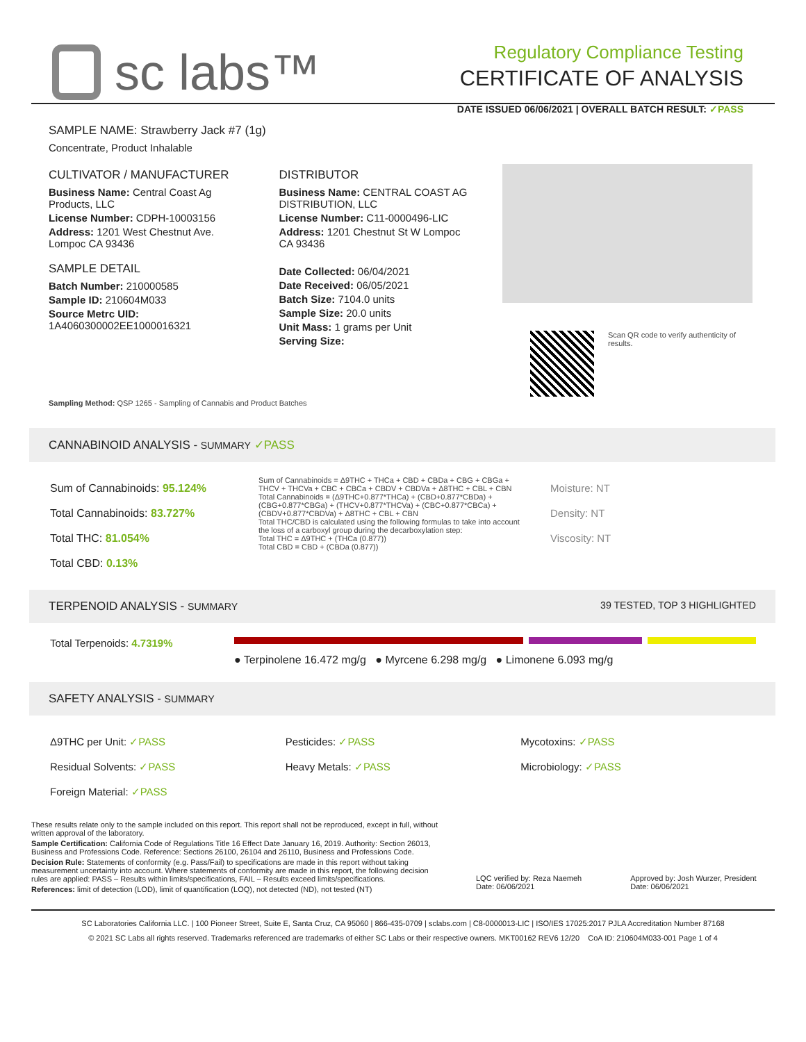sc labs™
Regulatory Compliance Testing
CERTIFICATE OF ANALYSIS
DATE ISSUED 06/06/2021 | OVERALL BATCH RESULT: ✓PASS
SAMPLE NAME: Strawberry Jack #7 (1g)
Concentrate, Product Inhalable
CULTIVATOR / MANUFACTURER
Business Name: Central Coast Ag Products, LLC
License Number: CDPH-10003156
Address: 1201 West Chestnut Ave. Lompoc CA 93436
SAMPLE DETAIL
Batch Number: 210000585
Sample ID: 210604M033
Source Metrc UID: 1A4060300002EE1000016321
DISTRIBUTOR
Business Name: CENTRAL COAST AG DISTRIBUTION, LLC
License Number: C11-0000496-LIC
Address: 1201 Chestnut St W Lompoc CA 93436
Date Collected: 06/04/2021
Date Received: 06/05/2021
Batch Size: 7104.0 units
Sample Size: 20.0 units
Unit Mass: 1 grams per Unit
Serving Size:
Scan QR code to verify authenticity of results.
Sampling Method: QSP 1265 - Sampling of Cannabis and Product Batches
CANNABINOID ANALYSIS - SUMMARY ✓PASS
Sum of Cannabinoids: 95.124%
Total Cannabinoids: 83.727%
Total THC: 81.054%
Total CBD: 0.13%
Sum of Cannabinoids = Δ9THC + THCa + CBD + CBDa + CBG + CBGa + THCV + THCVa + CBC + CBCa + CBDV + CBDVa + Δ8THC + CBL + CBN
Total Cannabinoids = (Δ9THC+0.877*THCa) + (CBD+0.877*CBDa) + (CBG+0.877*CBGa) + (THCV+0.877*THCVa) + (CBC+0.877*CBCa) + (CBDV+0.877*CBDVa) + Δ8THC + CBL + CBN
Total THC/CBD is calculated using the following formulas to take into account the loss of a carboxyl group during the decarboxylation step:
Total THC = Δ9THC + (THCa (0.877))
Total CBD = CBD + (CBDa (0.877))
Moisture: NT
Density: NT
Viscosity: NT
TERPENOID ANALYSIS - SUMMARY 39 TESTED, TOP 3 HIGHLIGHTED
Total Terpenoids: 4.7319%
● Terpinolene 16.472 mg/g ● Myrcene 6.298 mg/g ● Limonene 6.093 mg/g
SAFETY ANALYSIS - SUMMARY
Δ9THC per Unit: ✓PASS
Residual Solvents: ✓PASS
Foreign Material: ✓PASS
Pesticides: ✓PASS
Heavy Metals: ✓PASS
Mycotoxins: ✓PASS
Microbiology: ✓PASS
These results relate only to the sample included on this report. This report shall not be reproduced, except in full, without written approval of the laboratory.
Sample Certification: California Code of Regulations Title 16 Effect Date January 16, 2019. Authority: Section 26013, Business and Professions Code. Reference: Sections 26100, 26104 and 26110, Business and Professions Code.
Decision Rule: Statements of conformity (e.g. Pass/Fail) to specifications are made in this report without taking measurement uncertainty into account. Where statements of conformity are made in this report, the following decision rules are applied: PASS – Results within limits/specifications, FAIL – Results exceed limits/specifications.
References: limit of detection (LOD), limit of quantification (LOQ), not detected (ND), not tested (NT)
LQC verified by: Reza Naemeh
Date: 06/06/2021
Approved by: Josh Wurzer, President
Date: 06/06/2021
SC Laboratories California LLC. | 100 Pioneer Street, Suite E, Santa Cruz, CA 95060 | 866-435-0709 | sclabs.com | C8-0000013-LIC | ISO/IES 17025:2017 PJLA Accreditation Number 87168
© 2021 SC Labs all rights reserved. Trademarks referenced are trademarks of either SC Labs or their respective owners. MKT00162 REV6 12/20 CoA ID: 210604M033-001 Page 1 of 4